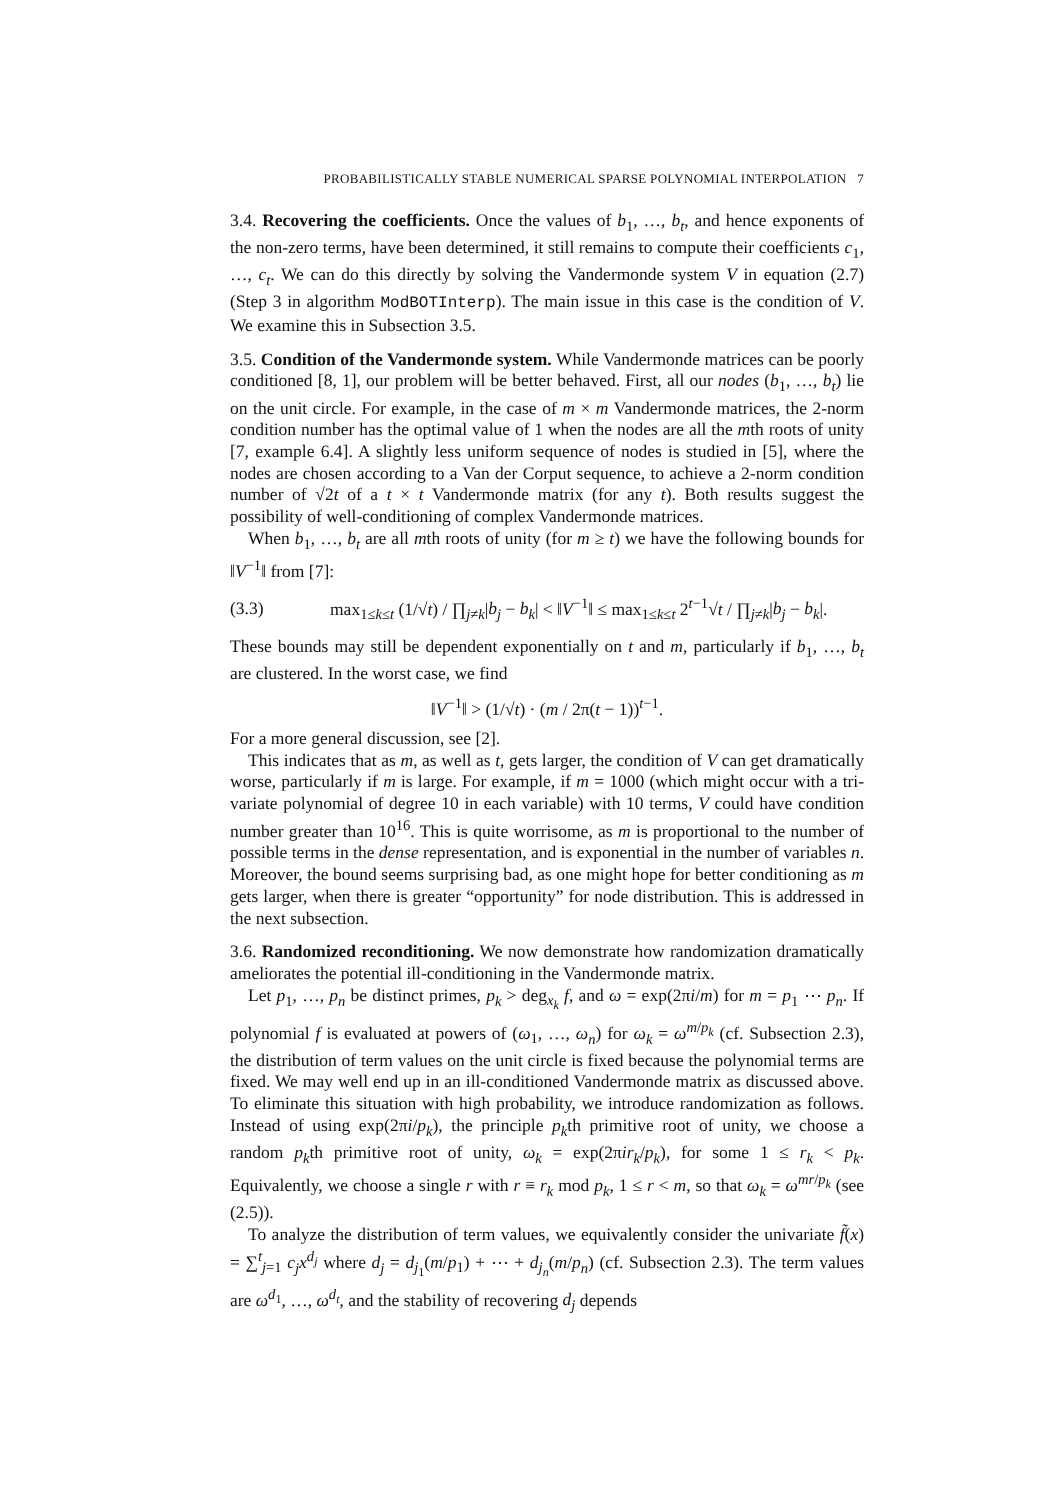PROBABILISTICALLY STABLE NUMERICAL SPARSE POLYNOMIAL INTERPOLATION 7
3.4. Recovering the coefficients. Once the values of b<sub>1</sub>, …, b<sub>t</sub>, and hence exponents of the non-zero terms, have been determined, it still remains to compute their coefficients c<sub>1</sub>, …, c<sub>t</sub>. We can do this directly by solving the Vandermonde system V in equation (2.7) (Step 3 in algorithm ModBOTInterp). The main issue in this case is the condition of V. We examine this in Subsection 3.5.
3.5. Condition of the Vandermonde system. While Vandermonde matrices can be poorly conditioned [8, 1], our problem will be better behaved. First, all our nodes (b<sub>1</sub>, …, b<sub>t</sub>) lie on the unit circle. For example, in the case of m × m Vandermonde matrices, the 2-norm condition number has the optimal value of 1 when the nodes are all the mth roots of unity [7, example 6.4]. A slightly less uniform sequence of nodes is studied in [5], where the nodes are chosen according to a Van der Corput sequence, to achieve a 2-norm condition number of √2t of a t × t Vandermonde matrix (for any t). Both results suggest the possibility of well-conditioning of complex Vandermonde matrices.
When b<sub>1</sub>, …, b<sub>t</sub> are all mth roots of unity (for m ≥ t) we have the following bounds for ‖V<sup>−1</sup>‖ from [7]:
(3.3) max<sub>1≤k≤t</sub> (1/√t) / ∏<sub>j≠k</sub>|b<sub>j</sub> − b<sub>k</sub>| < ‖V<sup>−1</sup>‖ ≤ max<sub>1≤k≤t</sub> 2<sup>t−1</sup>√t / ∏<sub>j≠k</sub>|b<sub>j</sub> − b<sub>k</sub>|.
These bounds may still be dependent exponentially on t and m, particularly if b<sub>1</sub>, …, b<sub>t</sub> are clustered. In the worst case, we find
‖V<sup>−1</sup>‖ > (1/√t) · (m / 2π(t − 1))<sup>t−1</sup>.
For a more general discussion, see [2].
This indicates that as m, as well as t, gets larger, the condition of V can get dramatically worse, particularly if m is large. For example, if m = 1000 (which might occur with a tri-variate polynomial of degree 10 in each variable) with 10 terms, V could have condition number greater than 10<sup>16</sup>. This is quite worrisome, as m is proportional to the number of possible terms in the dense representation, and is exponential in the number of variables n. Moreover, the bound seems surprising bad, as one might hope for better conditioning as m gets larger, when there is greater “opportunity” for node distribution. This is addressed in the next subsection.
3.6. Randomized reconditioning. We now demonstrate how randomization dramatically ameliorates the potential ill-conditioning in the Vandermonde matrix.
Let p<sub>1</sub>, …, p<sub>n</sub> be distinct primes, p<sub>k</sub> > deg<sub>x<sub>k</sub></sub> f, and ω = exp(2πi/m) for m = p<sub>1</sub> ⋯ p<sub>n</sub>. If polynomial f is evaluated at powers of (ω<sub>1</sub>, …, ω<sub>n</sub>) for ω<sub>k</sub> = ω<sup>m/p<sub>k</sub></sup> (cf. Subsection 2.3), the distribution of term values on the unit circle is fixed because the polynomial terms are fixed. We may well end up in an ill-conditioned Vandermonde matrix as discussed above. To eliminate this situation with high probability, we introduce randomization as follows. Instead of using exp(2πi/p<sub>k</sub>), the principle p<sub>k</sub>th primitive root of unity, we choose a random p<sub>k</sub>th primitive root of unity, ω<sub>k</sub> = exp(2πir<sub>k</sub>/p<sub>k</sub>), for some 1 ≤ r<sub>k</sub> < p<sub>k</sub>. Equivalently, we choose a single r with r ≡ r<sub>k</sub> mod p<sub>k</sub>, 1 ≤ r < m, so that ω<sub>k</sub> = ω<sup>mr/p<sub>k</sub></sup> (see (2.5)).
To analyze the distribution of term values, we equivalently consider the univariate f̃(x) = ∑<sup>t</sup><sub>j=1</sub> c<sub>j</sub>x<sup>d<sub>j</sub></sup> where d<sub>j</sub> = d<sub>j<sub>1</sub></sub>(m/p<sub>1</sub>) + ⋯ + d<sub>j<sub>n</sub></sub>(m/p<sub>n</sub>) (cf. Subsection 2.3). The term values are ω<sup>d<sub>1</sub></sup>, …, ω<sup>d<sub>t</sub></sup>, and the stability of recovering d<sub>j</sub> depends